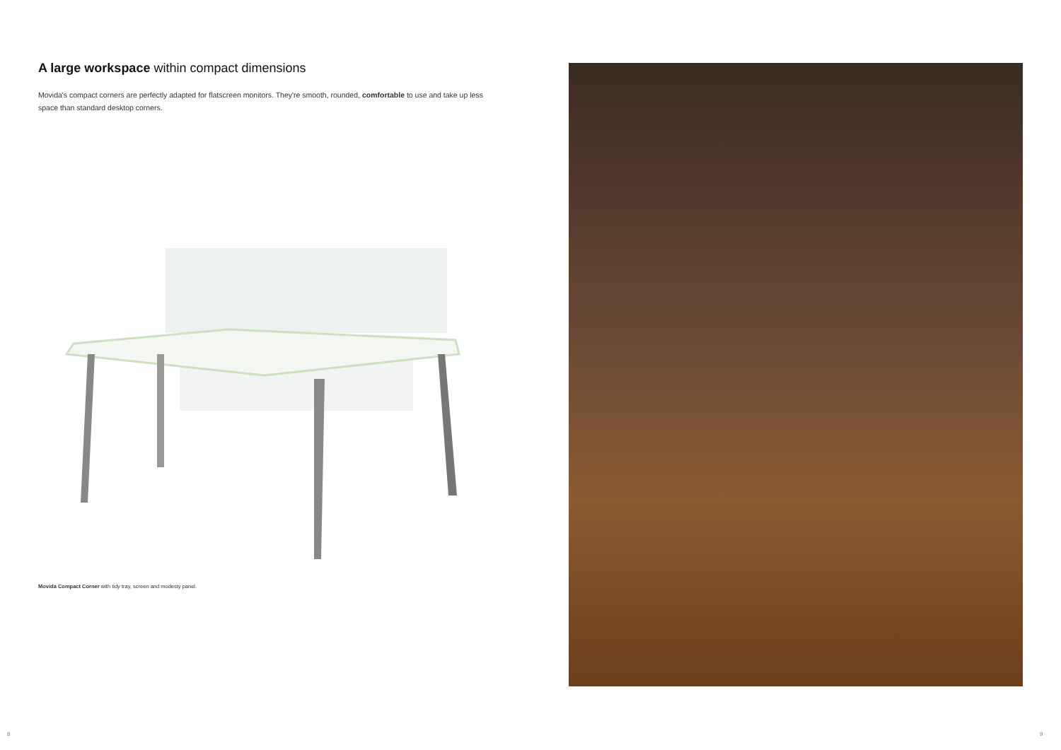A large workspace within compact dimensions
Movida's compact corners are perfectly adapted for flatscreen monitors. They're smooth, rounded, comfortable to use and take up less space than standard desktop corners.
Movida Compact Corner with tidy tray, screen and modesty panel.
8 9